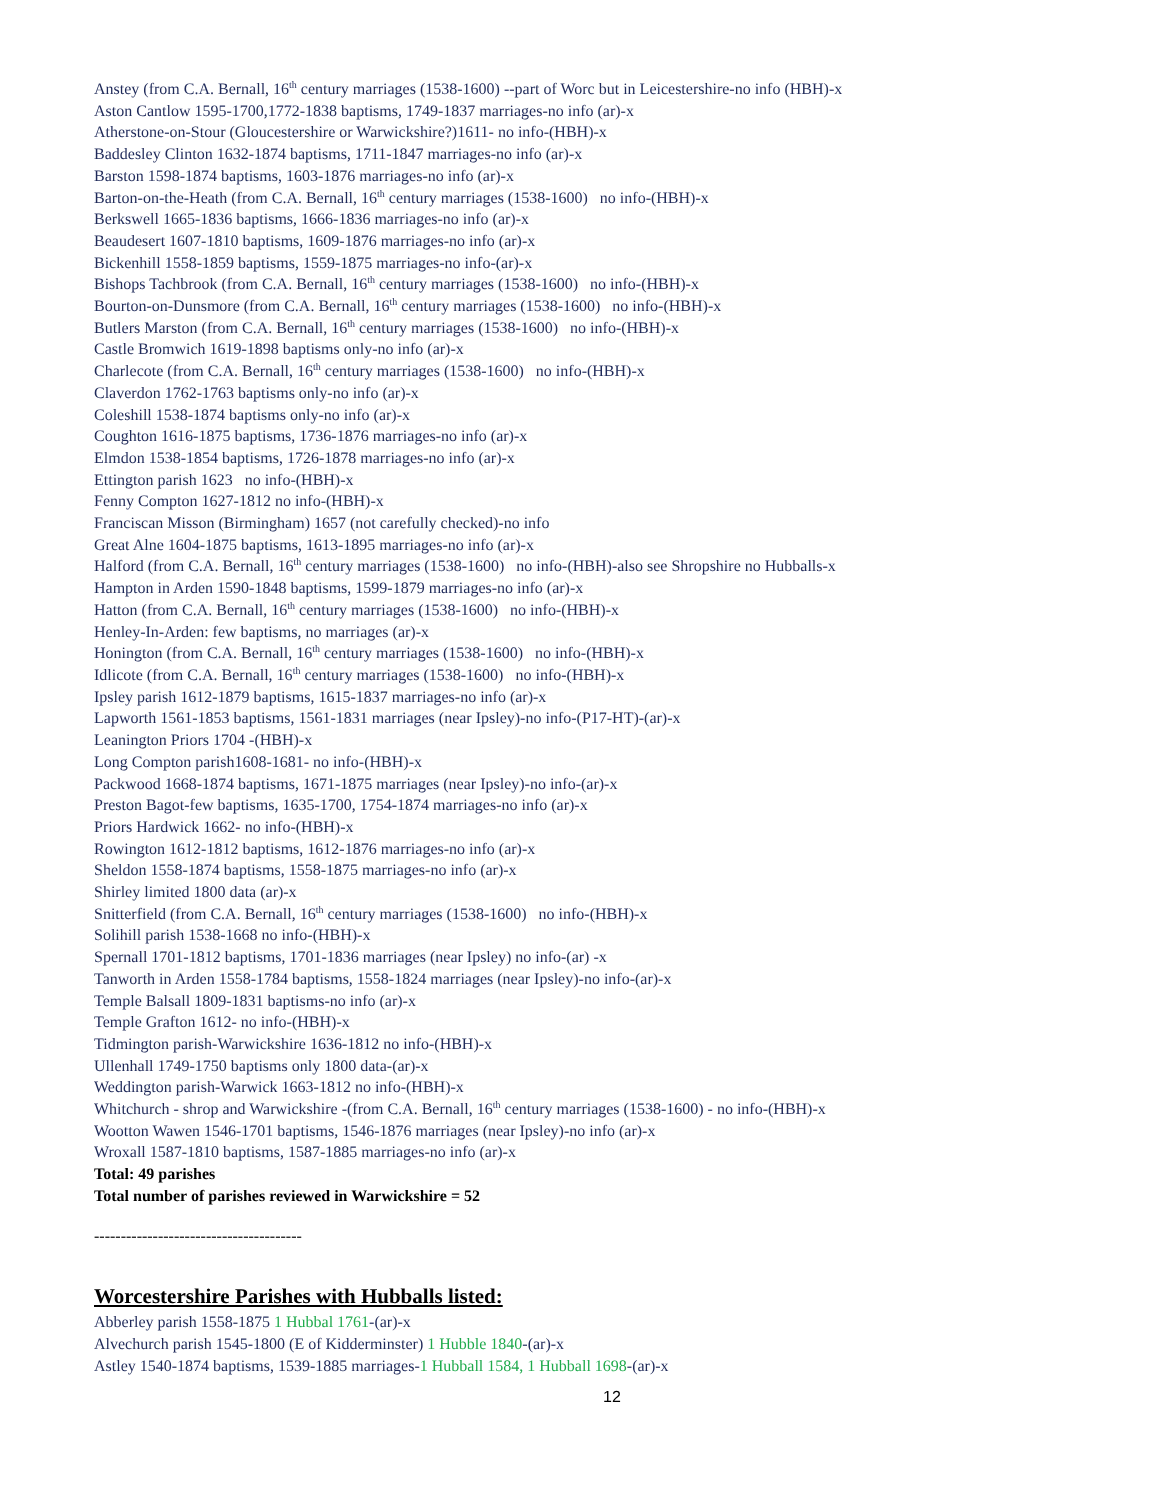Anstey (from C.A. Bernall, 16<sup>th</sup> century marriages (1538-1600) --part of Worc but in Leicestershire-no info (HBH)-x
Aston Cantlow 1595-1700,1772-1838 baptisms, 1749-1837 marriages-no info (ar)-x
Atherstone-on-Stour (Gloucestershire or Warwickshire?)1611- no info-(HBH)-x
Baddesley Clinton 1632-1874 baptisms, 1711-1847 marriages-no info (ar)-x
Barston 1598-1874 baptisms, 1603-1876 marriages-no info (ar)-x
Barton-on-the-Heath (from C.A. Bernall, 16<sup>th</sup> century marriages (1538-1600) no info-(HBH)-x
Berkswell 1665-1836 baptisms, 1666-1836 marriages-no info (ar)-x
Beaudesert 1607-1810 baptisms, 1609-1876 marriages-no info (ar)-x
Bickenhill 1558-1859 baptisms, 1559-1875 marriages-no info-(ar)-x
Bishops Tachbrook (from C.A. Bernall, 16<sup>th</sup> century marriages (1538-1600) no info-(HBH)-x
Bourton-on-Dunsmore (from C.A. Bernall, 16<sup>th</sup> century marriages (1538-1600) no info-(HBH)-x
Butlers Marston (from C.A. Bernall, 16<sup>th</sup> century marriages (1538-1600) no info-(HBH)-x
Castle Bromwich 1619-1898 baptisms only-no info (ar)-x
Charlecote (from C.A. Bernall, 16<sup>th</sup> century marriages (1538-1600) no info-(HBH)-x
Claverdon 1762-1763 baptisms only-no info (ar)-x
Coleshill 1538-1874 baptisms only-no info (ar)-x
Coughton 1616-1875 baptisms, 1736-1876 marriages-no info (ar)-x
Elmdon 1538-1854 baptisms, 1726-1878 marriages-no info (ar)-x
Ettington parish 1623 no info-(HBH)-x
Fenny Compton 1627-1812 no info-(HBH)-x
Franciscan Misson (Birmingham) 1657 (not carefully checked)-no info
Great Alne 1604-1875 baptisms, 1613-1895 marriages-no info (ar)-x
Halford (from C.A. Bernall, 16<sup>th</sup> century marriages (1538-1600) no info-(HBH)-also see Shropshire no Hubballs-x
Hampton in Arden 1590-1848 baptisms, 1599-1879 marriages-no info (ar)-x
Hatton (from C.A. Bernall, 16<sup>th</sup> century marriages (1538-1600) no info-(HBH)-x
Henley-In-Arden: few baptisms, no marriages (ar)-x
Honington (from C.A. Bernall, 16<sup>th</sup> century marriages (1538-1600) no info-(HBH)-x
Idlicote (from C.A. Bernall, 16<sup>th</sup> century marriages (1538-1600) no info-(HBH)-x
Ipsley parish 1612-1879 baptisms, 1615-1837 marriages-no info (ar)-x
Lapworth 1561-1853 baptisms, 1561-1831 marriages (near Ipsley)-no info-(P17-HT)-(ar)-x
Leanington Priors 1704 -(HBH)-x
Long Compton parish1608-1681- no info-(HBH)-x
Packwood 1668-1874 baptisms, 1671-1875 marriages (near Ipsley)-no info-(ar)-x
Preston Bagot-few baptisms, 1635-1700, 1754-1874 marriages-no info (ar)-x
Priors Hardwick 1662- no info-(HBH)-x
Rowington 1612-1812 baptisms, 1612-1876 marriages-no info (ar)-x
Sheldon 1558-1874 baptisms, 1558-1875 marriages-no info (ar)-x
Shirley limited 1800 data (ar)-x
Snitterfield (from C.A. Bernall, 16<sup>th</sup> century marriages (1538-1600) no info-(HBH)-x
Solihill parish 1538-1668 no info-(HBH)-x
Spernall 1701-1812 baptisms, 1701-1836 marriages (near Ipsley) no info-(ar) -x
Tanworth in Arden 1558-1784 baptisms, 1558-1824 marriages (near Ipsley)-no info-(ar)-x
Temple Balsall 1809-1831 baptisms-no info (ar)-x
Temple Grafton 1612- no info-(HBH)-x
Tidmington parish-Warwickshire 1636-1812 no info-(HBH)-x
Ullenhall 1749-1750 baptisms only 1800 data-(ar)-x
Weddington parish-Warwick 1663-1812 no info-(HBH)-x
Whitchurch - shrop and Warwickshire -(from C.A. Bernall, 16<sup>th</sup> century marriages (1538-1600) - no info-(HBH)-x
Wootton Wawen 1546-1701 baptisms, 1546-1876 marriages (near Ipsley)-no info (ar)-x
Wroxall 1587-1810 baptisms, 1587-1885 marriages-no info (ar)-x
Total: 49 parishes
Total number of parishes reviewed in Warwickshire = 52
---------------------------------------
Worcestershire Parishes with Hubballs listed:
Abberley parish 1558-1875 1 Hubbal 1761-(ar)-x
Alvechurch parish 1545-1800 (E of Kidderminster) 1 Hubble 1840-(ar)-x
Astley 1540-1874 baptisms, 1539-1885 marriages-1 Hubball 1584, 1 Hubball 1698-(ar)-x
12